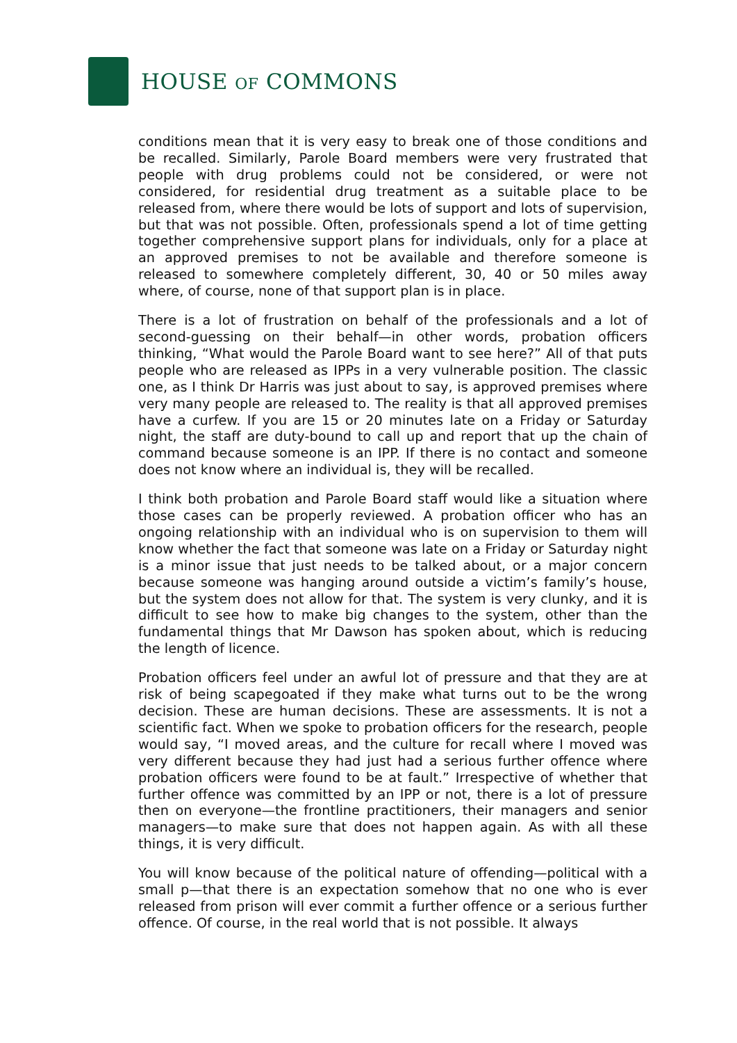HOUSE OF COMMONS
conditions mean that it is very easy to break one of those conditions and be recalled. Similarly, Parole Board members were very frustrated that people with drug problems could not be considered, or were not considered, for residential drug treatment as a suitable place to be released from, where there would be lots of support and lots of supervision, but that was not possible. Often, professionals spend a lot of time getting together comprehensive support plans for individuals, only for a place at an approved premises to not be available and therefore someone is released to somewhere completely different, 30, 40 or 50 miles away where, of course, none of that support plan is in place.
There is a lot of frustration on behalf of the professionals and a lot of second-guessing on their behalf—in other words, probation officers thinking, “What would the Parole Board want to see here?” All of that puts people who are released as IPPs in a very vulnerable position. The classic one, as I think Dr Harris was just about to say, is approved premises where very many people are released to. The reality is that all approved premises have a curfew. If you are 15 or 20 minutes late on a Friday or Saturday night, the staff are duty-bound to call up and report that up the chain of command because someone is an IPP. If there is no contact and someone does not know where an individual is, they will be recalled.
I think both probation and Parole Board staff would like a situation where those cases can be properly reviewed. A probation officer who has an ongoing relationship with an individual who is on supervision to them will know whether the fact that someone was late on a Friday or Saturday night is a minor issue that just needs to be talked about, or a major concern because someone was hanging around outside a victim’s family’s house, but the system does not allow for that. The system is very clunky, and it is difficult to see how to make big changes to the system, other than the fundamental things that Mr Dawson has spoken about, which is reducing the length of licence.
Probation officers feel under an awful lot of pressure and that they are at risk of being scapegoated if they make what turns out to be the wrong decision. These are human decisions. These are assessments. It is not a scientific fact. When we spoke to probation officers for the research, people would say, “I moved areas, and the culture for recall where I moved was very different because they had just had a serious further offence where probation officers were found to be at fault.” Irrespective of whether that further offence was committed by an IPP or not, there is a lot of pressure then on everyone—the frontline practitioners, their managers and senior managers—to make sure that does not happen again. As with all these things, it is very difficult.
You will know because of the political nature of offending—political with a small p—that there is an expectation somehow that no one who is ever released from prison will ever commit a further offence or a serious further offence. Of course, in the real world that is not possible. It always